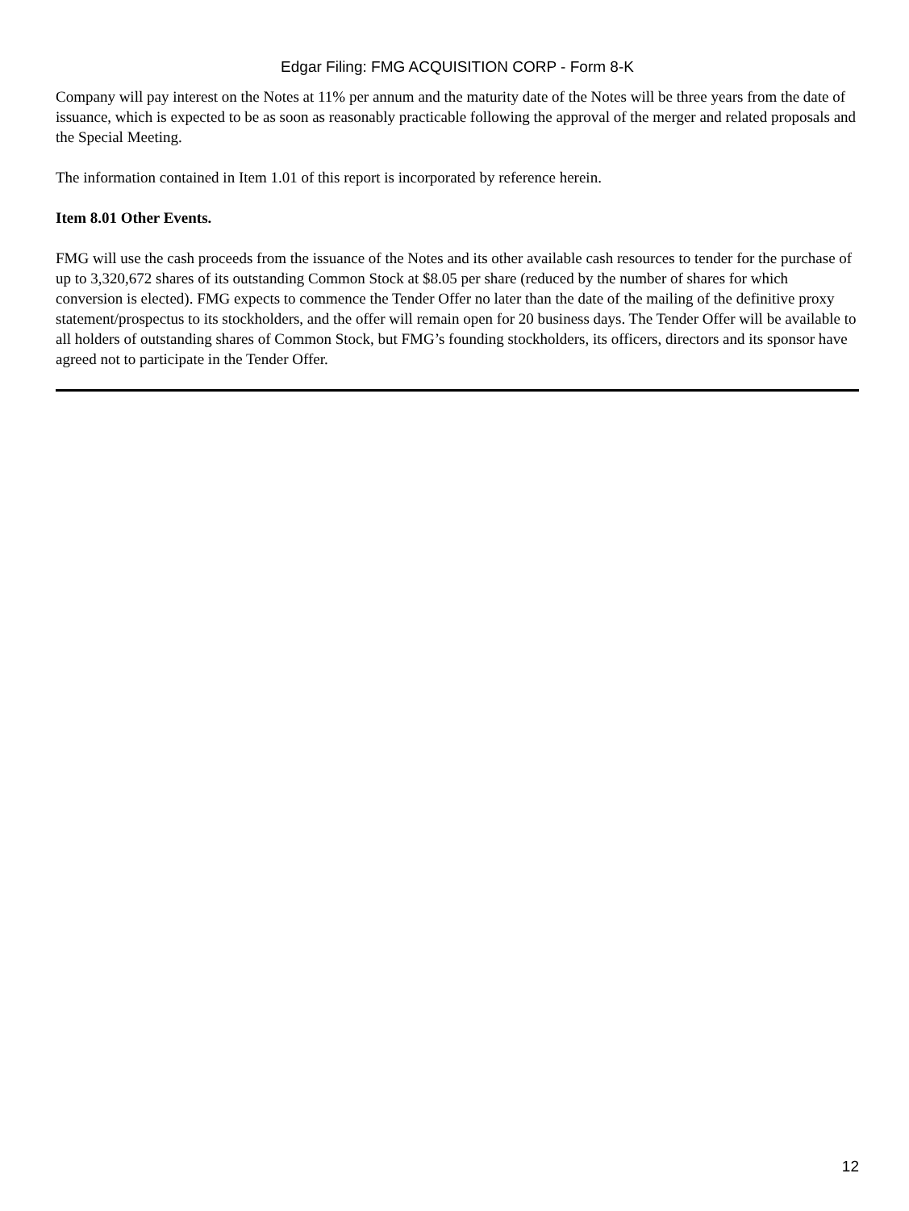Edgar Filing: FMG ACQUISITION CORP - Form 8-K
Company will pay interest on the Notes at 11% per annum and the maturity date of the Notes will be three years from the date of issuance, which is expected to be as soon as reasonably practicable following the approval of the merger and related proposals and the Special Meeting.
The information contained in Item 1.01 of this report is incorporated by reference herein.
Item 8.01 Other Events.
FMG will use the cash proceeds from the issuance of the Notes and its other available cash resources to tender for the purchase of up to 3,320,672 shares of its outstanding Common Stock at $8.05 per share (reduced by the number of shares for which conversion is elected). FMG expects to commence the Tender Offer no later than the date of the mailing of the definitive proxy statement/prospectus to its stockholders, and the offer will remain open for 20 business days. The Tender Offer will be available to all holders of outstanding shares of Common Stock, but FMG’s founding stockholders, its officers, directors and its sponsor have agreed not to participate in the Tender Offer.
12